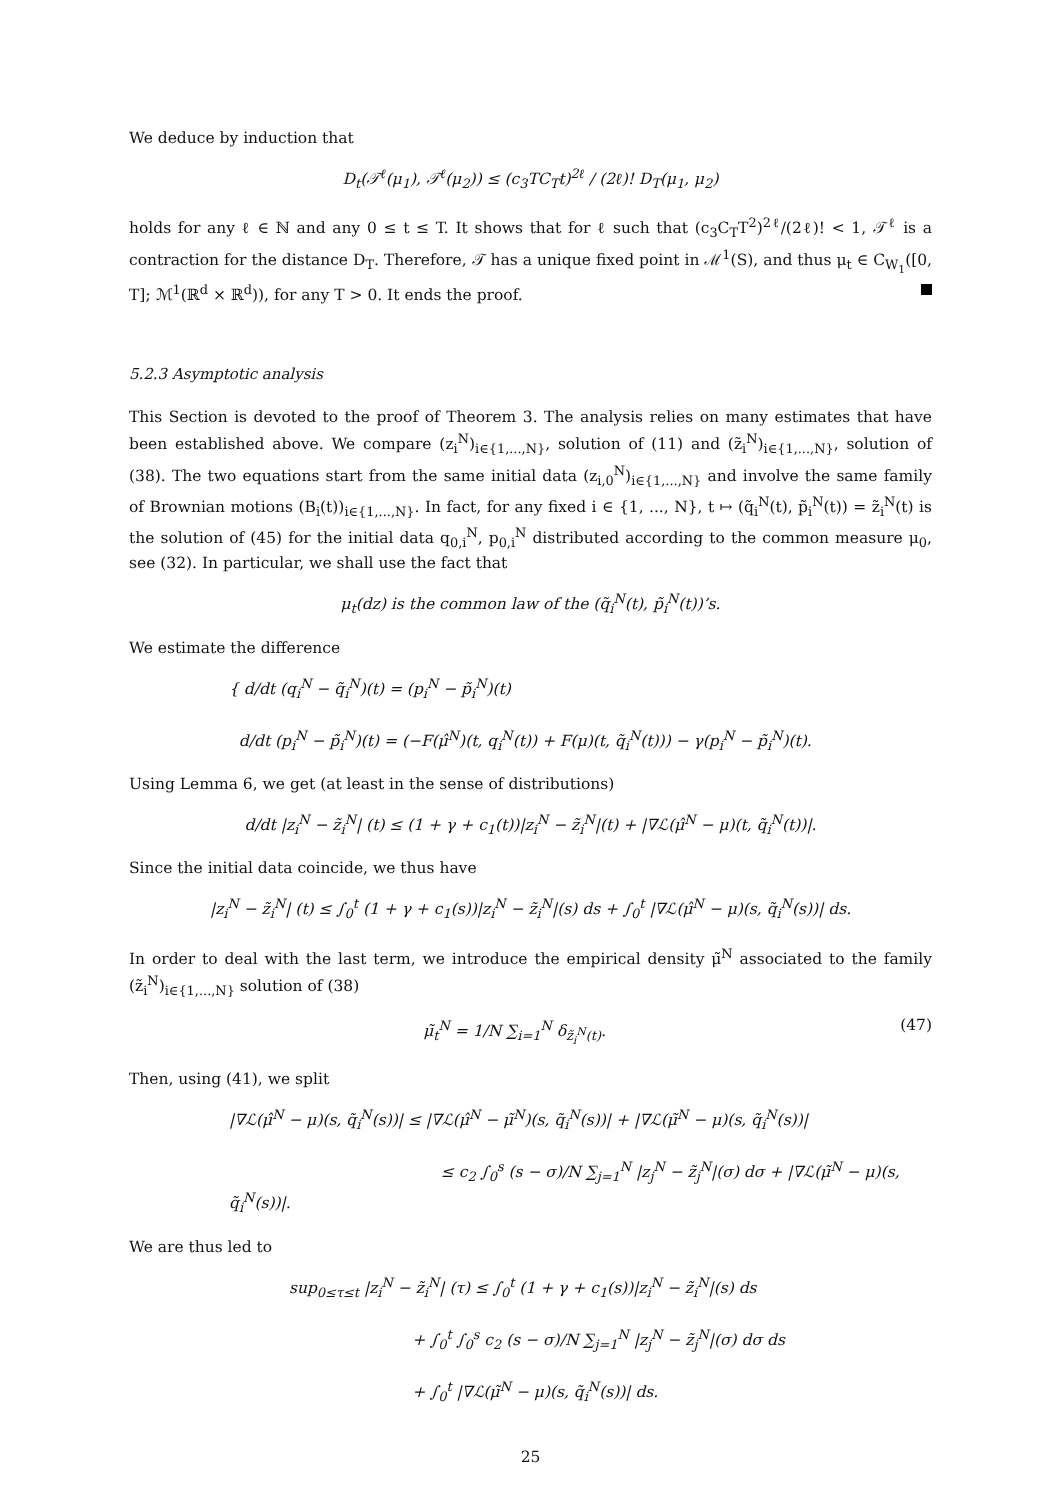We deduce by induction that
D<sub>t</sub>(𝒯<sup>ℓ</sup>(μ<sub>1</sub>), 𝒯<sup>ℓ</sup>(μ<sub>2</sub>)) ≤ (c<sub>3</sub>TC<sub>T</sub>t)<sup>2ℓ</sup> / (2ℓ)! D<sub>T</sub>(μ<sub>1</sub>, μ<sub>2</sub>)
holds for any ℓ ∈ ℕ and any 0 ≤ t ≤ T. It shows that for ℓ such that (c<sub>3</sub>C<sub>T</sub>T<sup>2</sup>)<sup>2ℓ</sup>/(2ℓ)! < 1, 𝒯<sup>ℓ</sup> is a contraction for the distance D<sub>T</sub>. Therefore, 𝒯 has a unique fixed point in ℳ<sup>1</sup>(S), and thus μ<sub>t</sub> ∈ C<sub>W<sub>1</sub></sub>([0, T]; ℳ<sup>1</sup>(ℝ<sup>d</sup> × ℝ<sup>d</sup>)), for any T > 0. It ends the proof.
5.2.3 Asymptotic analysis
This Section is devoted to the proof of Theorem 3. The analysis relies on many estimates that have been established above. We compare (z<sub>i</sub><sup>N</sup>)<sub>i∈{1,...,N}</sub>, solution of (11) and (z̃<sub>i</sub><sup>N</sup>)<sub>i∈{1,...,N}</sub>, solution of (38). The two equations start from the same initial data (z<sub>i,0</sub><sup>N</sup>)<sub>i∈{1,...,N}</sub> and involve the same family of Brownian motions (B<sub>i</sub>(t))<sub>i∈{1,...,N}</sub>. In fact, for any fixed i ∈ {1, ..., N}, t ↦ (q̃<sub>i</sub><sup>N</sup>(t), p̃<sub>i</sub><sup>N</sup>(t)) = z̃<sub>i</sub><sup>N</sup>(t) is the solution of (45) for the initial data q<sub>0,i</sub><sup>N</sup>, p<sub>0,i</sub><sup>N</sup> distributed according to the common measure μ<sub>0</sub>, see (32). In particular, we shall use the fact that
μ<sub>t</sub>(dz) is the common law of the (q̃<sub>i</sub><sup>N</sup>(t), p̃<sub>i</sub><sup>N</sup>(t))’s.
We estimate the difference
{ d/dt (q<sub>i</sub><sup>N</sup> − q̃<sub>i</sub><sup>N</sup>)(t) = (p<sub>i</sub><sup>N</sup> − p̃<sub>i</sub><sup>N</sup>)(t)
d/dt (p<sub>i</sub><sup>N</sup> − p̃<sub>i</sub><sup>N</sup>)(t) = (−F(μ̂<sup>N</sup>)(t, q<sub>i</sub><sup>N</sup>(t)) + F(μ)(t, q̃<sub>i</sub><sup>N</sup>(t))) − γ(p<sub>i</sub><sup>N</sup> − p̃<sub>i</sub><sup>N</sup>)(t).
Using Lemma 6, we get (at least in the sense of distributions)
d/dt |z<sub>i</sub><sup>N</sup> − z̃<sub>i</sub><sup>N</sup>| (t) ≤ (1 + γ + c<sub>1</sub>(t))|z<sub>i</sub><sup>N</sup> − z̃<sub>i</sub><sup>N</sup>|(t) + |∇ℒ(μ̂<sup>N</sup> − μ)(t, q̃<sub>i</sub><sup>N</sup>(t))|.
Since the initial data coincide, we thus have
|z<sub>i</sub><sup>N</sup> − z̃<sub>i</sub><sup>N</sup>| (t) ≤ ∫<sub>0</sub><sup>t</sup> (1 + γ + c<sub>1</sub>(s))|z<sub>i</sub><sup>N</sup> − z̃<sub>i</sub><sup>N</sup>|(s) ds + ∫<sub>0</sub><sup>t</sup> |∇ℒ(μ̂<sup>N</sup> − μ)(s, q̃<sub>i</sub><sup>N</sup>(s))| ds.
In order to deal with the last term, we introduce the empirical density μ̃<sup>N</sup> associated to the family (z̃<sub>i</sub><sup>N</sup>)<sub>i∈{1,...,N}</sub> solution of (38)
μ̃<sub>t</sub><sup>N</sup> = 1/N ∑<sub>i=1</sub><sup>N</sup> δ<sub>z̃<sub>i</sub><sup>N</sup>(t)</sub>. (47)
Then, using (41), we split
|∇ℒ(μ̂<sup>N</sup> − μ)(s, q̃<sub>i</sub><sup>N</sup>(s))| ≤ |∇ℒ(μ̂<sup>N</sup> − μ̃<sup>N</sup>)(s, q̃<sub>i</sub><sup>N</sup>(s))| + |∇ℒ(μ̃<sup>N</sup> − μ)(s, q̃<sub>i</sub><sup>N</sup>(s))|
≤ c<sub>2</sub> ∫<sub>0</sub><sup>s</sup> (s − σ)/N ∑<sub>j=1</sub><sup>N</sup> |z<sub>j</sub><sup>N</sup> − z̃<sub>j</sub><sup>N</sup>|(σ) dσ + |∇ℒ(μ̃<sup>N</sup> − μ)(s, q̃<sub>i</sub><sup>N</sup>(s))|.
We are thus led to
sup<sub>0≤τ≤t</sub> |z<sub>i</sub><sup>N</sup> − z̃<sub>i</sub><sup>N</sup>| (τ) ≤ ∫<sub>0</sub><sup>t</sup> (1 + γ + c<sub>1</sub>(s))|z<sub>i</sub><sup>N</sup> − z̃<sub>i</sub><sup>N</sup>|(s) ds
+ ∫<sub>0</sub><sup>t</sup> ∫<sub>0</sub><sup>s</sup> c<sub>2</sub> (s − σ)/N ∑<sub>j=1</sub><sup>N</sup> |z<sub>j</sub><sup>N</sup> − z̃<sub>j</sub><sup>N</sup>|(σ) dσ ds
+ ∫<sub>0</sub><sup>t</sup> |∇ℒ(μ̃<sup>N</sup> − μ)(s, q̃<sub>i</sub><sup>N</sup>(s))| ds.
25